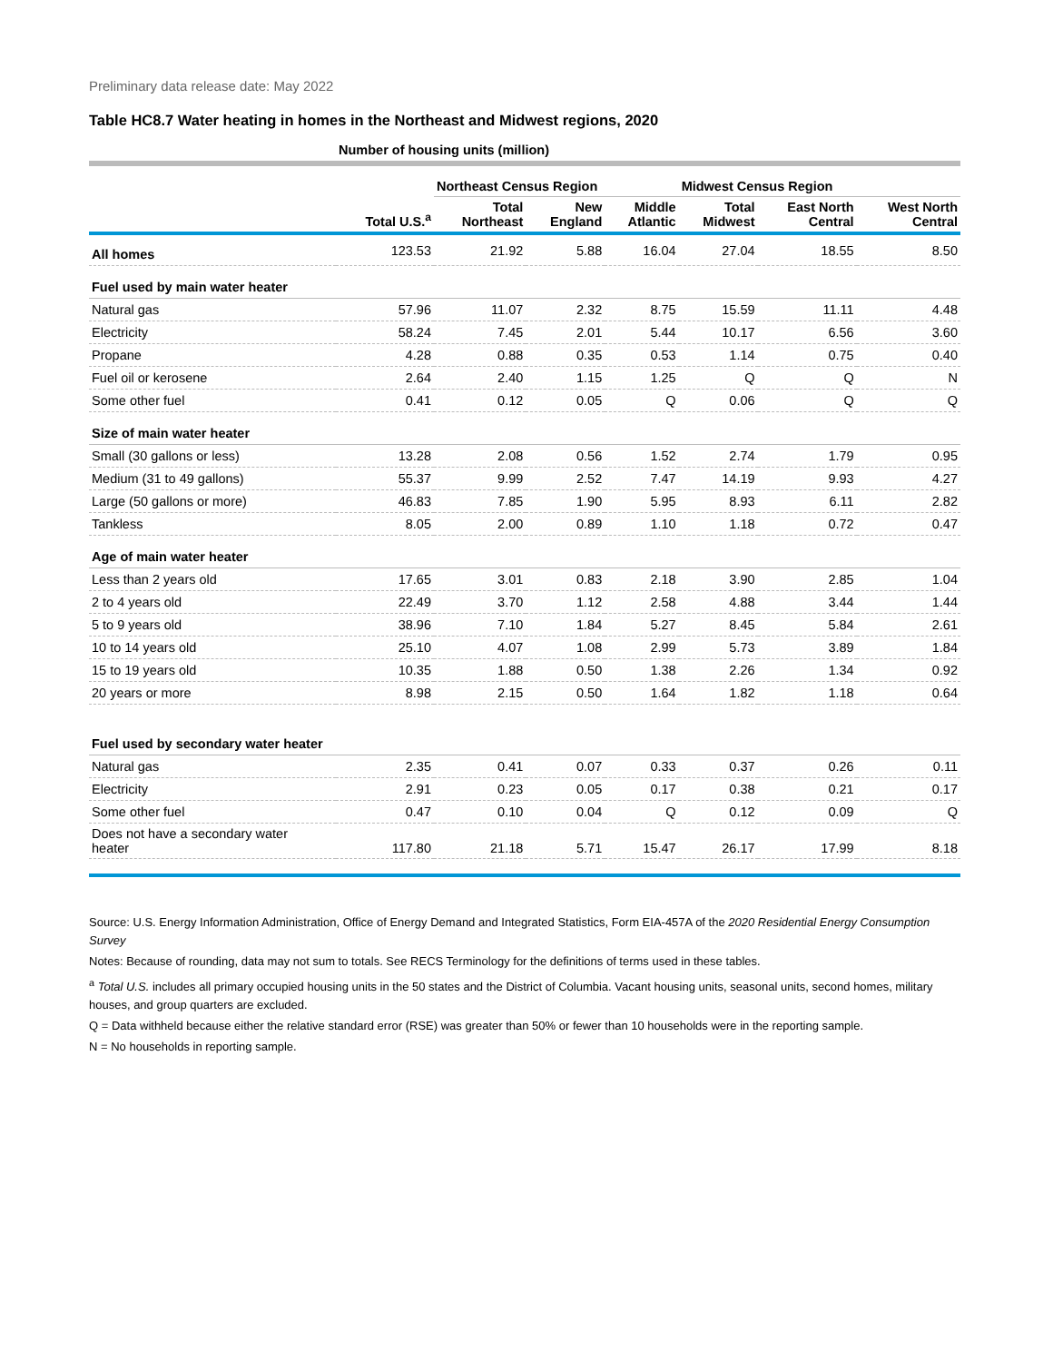Preliminary data release date: May 2022
Table HC8.7 Water heating in homes in the Northeast and Midwest regions, 2020
| | Number of housing units (million) | | | | | | |
| --- | --- | --- | --- | --- | --- | --- | --- |
| | | Northeast Census Region | | | Midwest Census Region | | |
| | Total U.S.<sup>a</sup> | Total Northeast | New England | Middle Atlantic | Total Midwest | East North Central | West North Central |
| All homes | 123.53 | 21.92 | 5.88 | 16.04 | 27.04 | 18.55 | 8.50 |
| Fuel used by main water heater | | | | | | | |
| Natural gas | 57.96 | 11.07 | 2.32 | 8.75 | 15.59 | 11.11 | 4.48 |
| Electricity | 58.24 | 7.45 | 2.01 | 5.44 | 10.17 | 6.56 | 3.60 |
| Propane | 4.28 | 0.88 | 0.35 | 0.53 | 1.14 | 0.75 | 0.40 |
| Fuel oil or kerosene | 2.64 | 2.40 | 1.15 | 1.25 | Q | Q | N |
| Some other fuel | 0.41 | 0.12 | 0.05 | Q | 0.06 | Q | Q |
| Size of main water heater | | | | | | | |
| Small (30 gallons or less) | 13.28 | 2.08 | 0.56 | 1.52 | 2.74 | 1.79 | 0.95 |
| Medium (31 to 49 gallons) | 55.37 | 9.99 | 2.52 | 7.47 | 14.19 | 9.93 | 4.27 |
| Large (50 gallons or more) | 46.83 | 7.85 | 1.90 | 5.95 | 8.93 | 6.11 | 2.82 |
| Tankless | 8.05 | 2.00 | 0.89 | 1.10 | 1.18 | 0.72 | 0.47 |
| Age of main water heater | | | | | | | |
| Less than 2 years old | 17.65 | 3.01 | 0.83 | 2.18 | 3.90 | 2.85 | 1.04 |
| 2 to 4 years old | 22.49 | 3.70 | 1.12 | 2.58 | 4.88 | 3.44 | 1.44 |
| 5 to 9 years old | 38.96 | 7.10 | 1.84 | 5.27 | 8.45 | 5.84 | 2.61 |
| 10 to 14 years old | 25.10 | 4.07 | 1.08 | 2.99 | 5.73 | 3.89 | 1.84 |
| 15 to 19 years old | 10.35 | 1.88 | 0.50 | 1.38 | 2.26 | 1.34 | 0.92 |
| 20 years or more | 8.98 | 2.15 | 0.50 | 1.64 | 1.82 | 1.18 | 0.64 |
| Fuel used by secondary water heater | | | | | | | |
| Natural gas | 2.35 | 0.41 | 0.07 | 0.33 | 0.37 | 0.26 | 0.11 |
| Electricity | 2.91 | 0.23 | 0.05 | 0.17 | 0.38 | 0.21 | 0.17 |
| Some other fuel | 0.47 | 0.10 | 0.04 | Q | 0.12 | 0.09 | Q |
| Does not have a secondary water heater | 117.80 | 21.18 | 5.71 | 15.47 | 26.17 | 17.99 | 8.18 |
Source: U.S. Energy Information Administration, Office of Energy Demand and Integrated Statistics, Form EIA-457A of the 2020 Residential Energy Consumption Survey
Notes: Because of rounding, data may not sum to totals. See RECS Terminology for the definitions of terms used in these tables.
<sup>a</sup> Total U.S. includes all primary occupied housing units in the 50 states and the District of Columbia. Vacant housing units, seasonal units, second homes, military houses, and group quarters are excluded.
Q = Data withheld because either the relative standard error (RSE) was greater than 50% or fewer than 10 households were in the reporting sample.
N = No households in reporting sample.